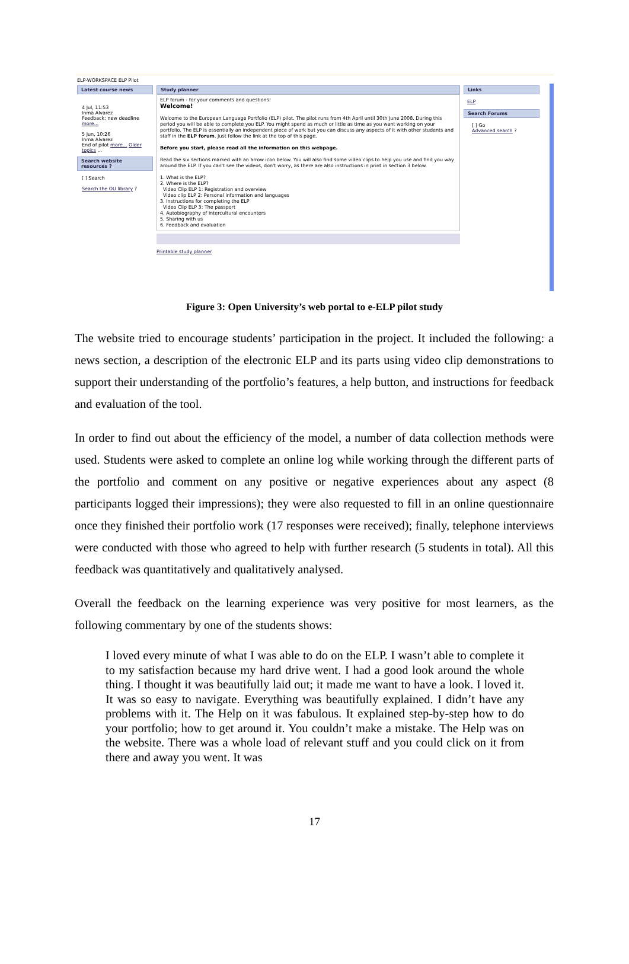ELP-WORKSPACE ELP Pilot
Latest course news
4 Jul, 11:53
Inma Alvarez
Feedback: new deadline more...
5 Jun, 10:26
Inma Alvarez
End of pilot more... Older topics ...
Search website resources ?
[ ] Search
Search the OU library ?
Study planner
ELP forum - for your comments and questions!
Welcome!
Welcome to the European Language Portfolio (ELP) pilot. The pilot runs from 4th April until 30th June 2008. During this period you will be able to complete you ELP. You might spend as much or little as time as you want working on your portfolio. The ELP is essentially an independent piece of work but you can discuss any aspects of it with other students and staff in the ELP forum. Just follow the link at the top of this page.
Before you start, please read all the information on this webpage.
Read the six sections marked with an arrow icon below. You will also find some video clips to help you use and find you way around the ELP. If you can't see the videos, don't worry, as there are also instructions in print in section 3 below.
1. What is the ELP?
2. Where is the ELP?
Video Clip ELP 1: Registration and overview
Video clip ELP 2: Personal information and languages
3. Instructions for completing the ELP
Video Clip ELP 3: The passport
4. Autobiography of intercultural encounters
5. Sharing with us
6. Feedback and evaluation
Printable study planner
Links
ELP
Search Forums
[ ] Go
Advanced search ?
Figure 3: Open University’s web portal to e-ELP pilot study
The website tried to encourage students’ participation in the project. It included the following: a news section, a description of the electronic ELP and its parts using video clip demonstrations to support their understanding of the portfolio’s features, a help button, and instructions for feedback and evaluation of the tool.
In order to find out about the efficiency of the model, a number of data collection methods were used. Students were asked to complete an online log while working through the different parts of the portfolio and comment on any positive or negative experiences about any aspect (8 participants logged their impressions); they were also requested to fill in an online questionnaire once they finished their portfolio work (17 responses were received); finally, telephone interviews were conducted with those who agreed to help with further research (5 students in total). All this feedback was quantitatively and qualitatively analysed.
Overall the feedback on the learning experience was very positive for most learners, as the following commentary by one of the students shows:
I loved every minute of what I was able to do on the ELP. I wasn’t able to complete it to my satisfaction because my hard drive went. I had a good look around the whole thing. I thought it was beautifully laid out; it made me want to have a look. I loved it. It was so easy to navigate. Everything was beautifully explained. I didn’t have any problems with it. The Help on it was fabulous. It explained step-by-step how to do your portfolio; how to get around it. You couldn’t make a mistake. The Help was on the website. There was a whole load of relevant stuff and you could click on it from there and away you went. It was
17